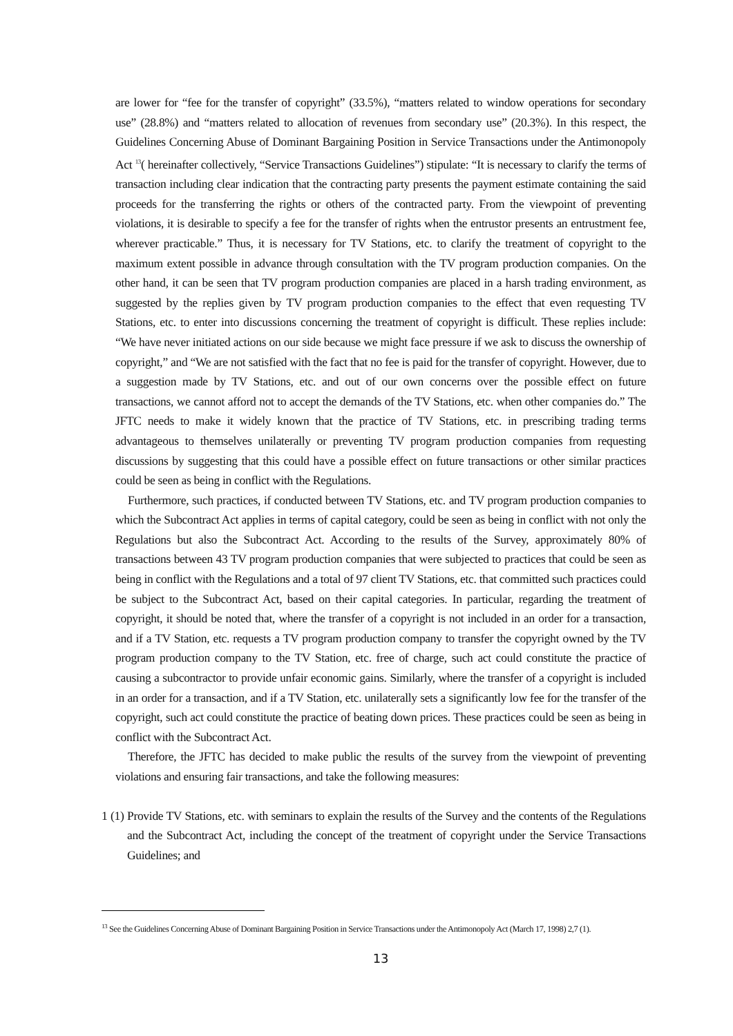are lower for “fee for the transfer of copyright” (33.5%), “matters related to window operations for secondary use” (28.8%) and “matters related to allocation of revenues from secondary use” (20.3%). In this respect, the Guidelines Concerning Abuse of Dominant Bargaining Position in Service Transactions under the Antimonopoly Act <sup>13</sup>( hereinafter collectively, “Service Transactions Guidelines”) stipulate: “It is necessary to clarify the terms of transaction including clear indication that the contracting party presents the payment estimate containing the said proceeds for the transferring the rights or others of the contracted party. From the viewpoint of preventing violations, it is desirable to specify a fee for the transfer of rights when the entrustor presents an entrustment fee, wherever practicable.” Thus, it is necessary for TV Stations, etc. to clarify the treatment of copyright to the maximum extent possible in advance through consultation with the TV program production companies. On the other hand, it can be seen that TV program production companies are placed in a harsh trading environment, as suggested by the replies given by TV program production companies to the effect that even requesting TV Stations, etc. to enter into discussions concerning the treatment of copyright is difficult. These replies include: “We have never initiated actions on our side because we might face pressure if we ask to discuss the ownership of copyright,” and “We are not satisfied with the fact that no fee is paid for the transfer of copyright. However, due to a suggestion made by TV Stations, etc. and out of our own concerns over the possible effect on future transactions, we cannot afford not to accept the demands of the TV Stations, etc. when other companies do.” The JFTC needs to make it widely known that the practice of TV Stations, etc. in prescribing trading terms advantageous to themselves unilaterally or preventing TV program production companies from requesting discussions by suggesting that this could have a possible effect on future transactions or other similar practices could be seen as being in conflict with the Regulations.
Furthermore, such practices, if conducted between TV Stations, etc. and TV program production companies to which the Subcontract Act applies in terms of capital category, could be seen as being in conflict with not only the Regulations but also the Subcontract Act. According to the results of the Survey, approximately 80% of transactions between 43 TV program production companies that were subjected to practices that could be seen as being in conflict with the Regulations and a total of 97 client TV Stations, etc. that committed such practices could be subject to the Subcontract Act, based on their capital categories. In particular, regarding the treatment of copyright, it should be noted that, where the transfer of a copyright is not included in an order for a transaction, and if a TV Station, etc. requests a TV program production company to transfer the copyright owned by the TV program production company to the TV Station, etc. free of charge, such act could constitute the practice of causing a subcontractor to provide unfair economic gains. Similarly, where the transfer of a copyright is included in an order for a transaction, and if a TV Station, etc. unilaterally sets a significantly low fee for the transfer of the copyright, such act could constitute the practice of beating down prices. These practices could be seen as being in conflict with the Subcontract Act.
Therefore, the JFTC has decided to make public the results of the survey from the viewpoint of preventing violations and ensuring fair transactions, and take the following measures:
1 (1) Provide TV Stations, etc. with seminars to explain the results of the Survey and the contents of the Regulations and the Subcontract Act, including the concept of the treatment of copyright under the Service Transactions Guidelines; and
<sup>13</sup> See the Guidelines Concerning Abuse of Dominant Bargaining Position in Service Transactions under the Antimonopoly Act (March 17, 1998) 2,7 (1).
13